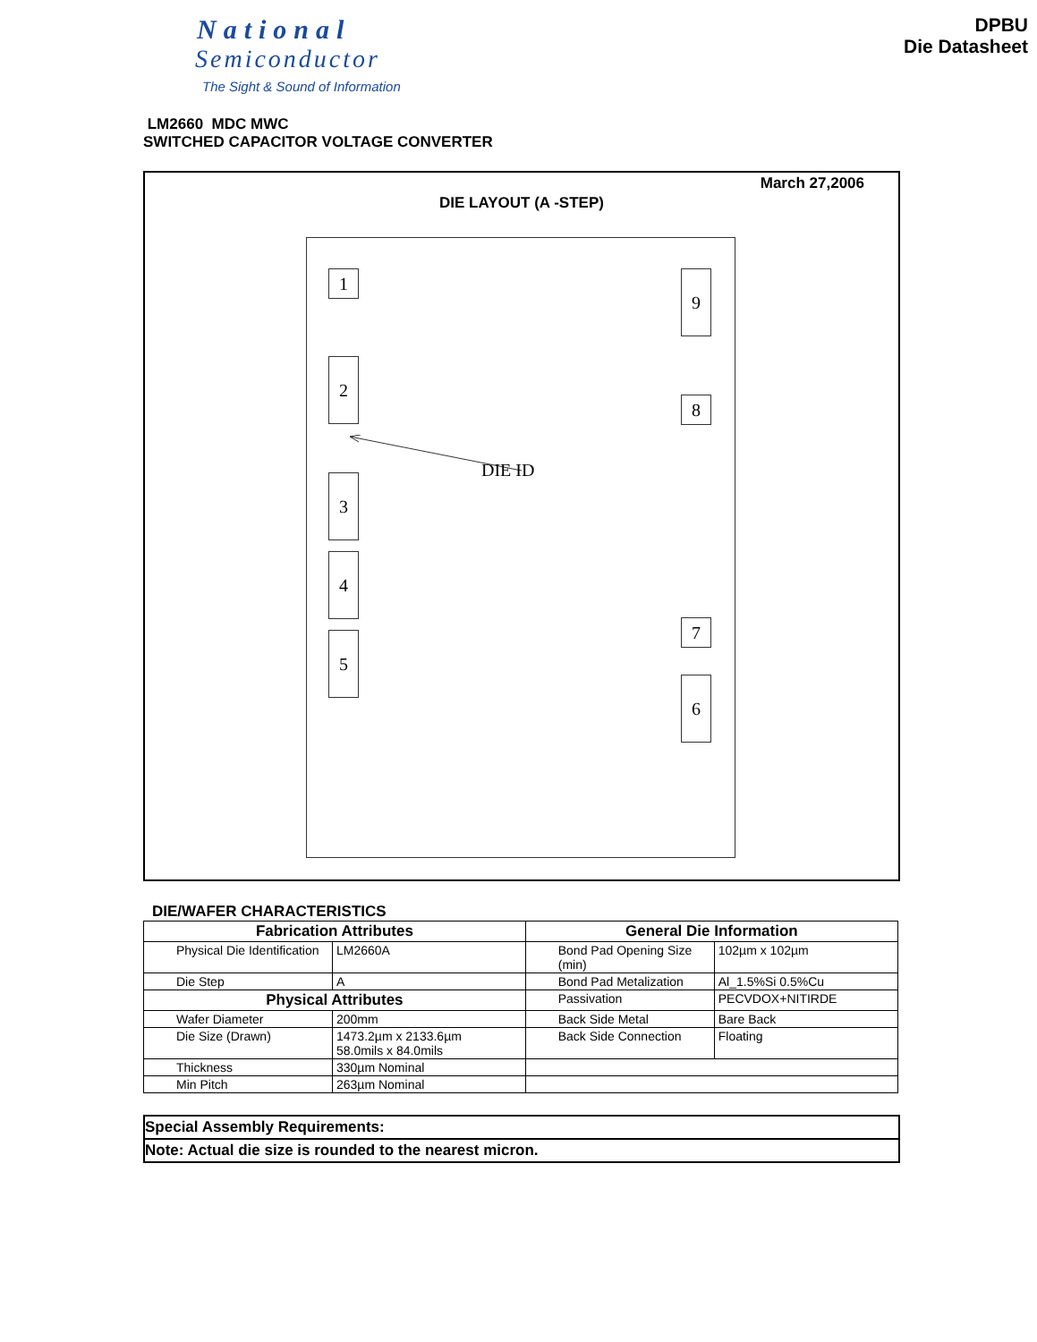National
Semiconductor
The Sight & Sound of Information
DPBU
Die Datasheet
LM2660 MDC MWC
SWITCHED CAPACITOR VOLTAGE CONVERTER
March 27,2006
DIE LAYOUT (A -STEP)
1
2
3
4
5
9
8
7
6
DIE ID
DIE/WAFER CHARACTERISTICS
| Fabrication Attributes | | General Die Information | |
| --- | --- | --- | --- |
| Physical Die Identification | LM2660A | Bond Pad Opening Size (min) | 102µm x 102µm |
| Die Step | A | Bond Pad Metalization | Al_1.5%Si 0.5%Cu |
| Physical Attributes | | Passivation | PECVDOX+NITIRDE |
| Wafer Diameter | 200mm | Back Side Metal | Bare Back |
| Die Size (Drawn) | 1473.2µm x 2133.6µm 58.0mils x 84.0mils | Back Side Connection | Floating |
| Thickness | 330µm Nominal | | |
| Min Pitch | 263µm Nominal | | |
Special Assembly Requirements:
Note: Actual die size is rounded to the nearest micron.